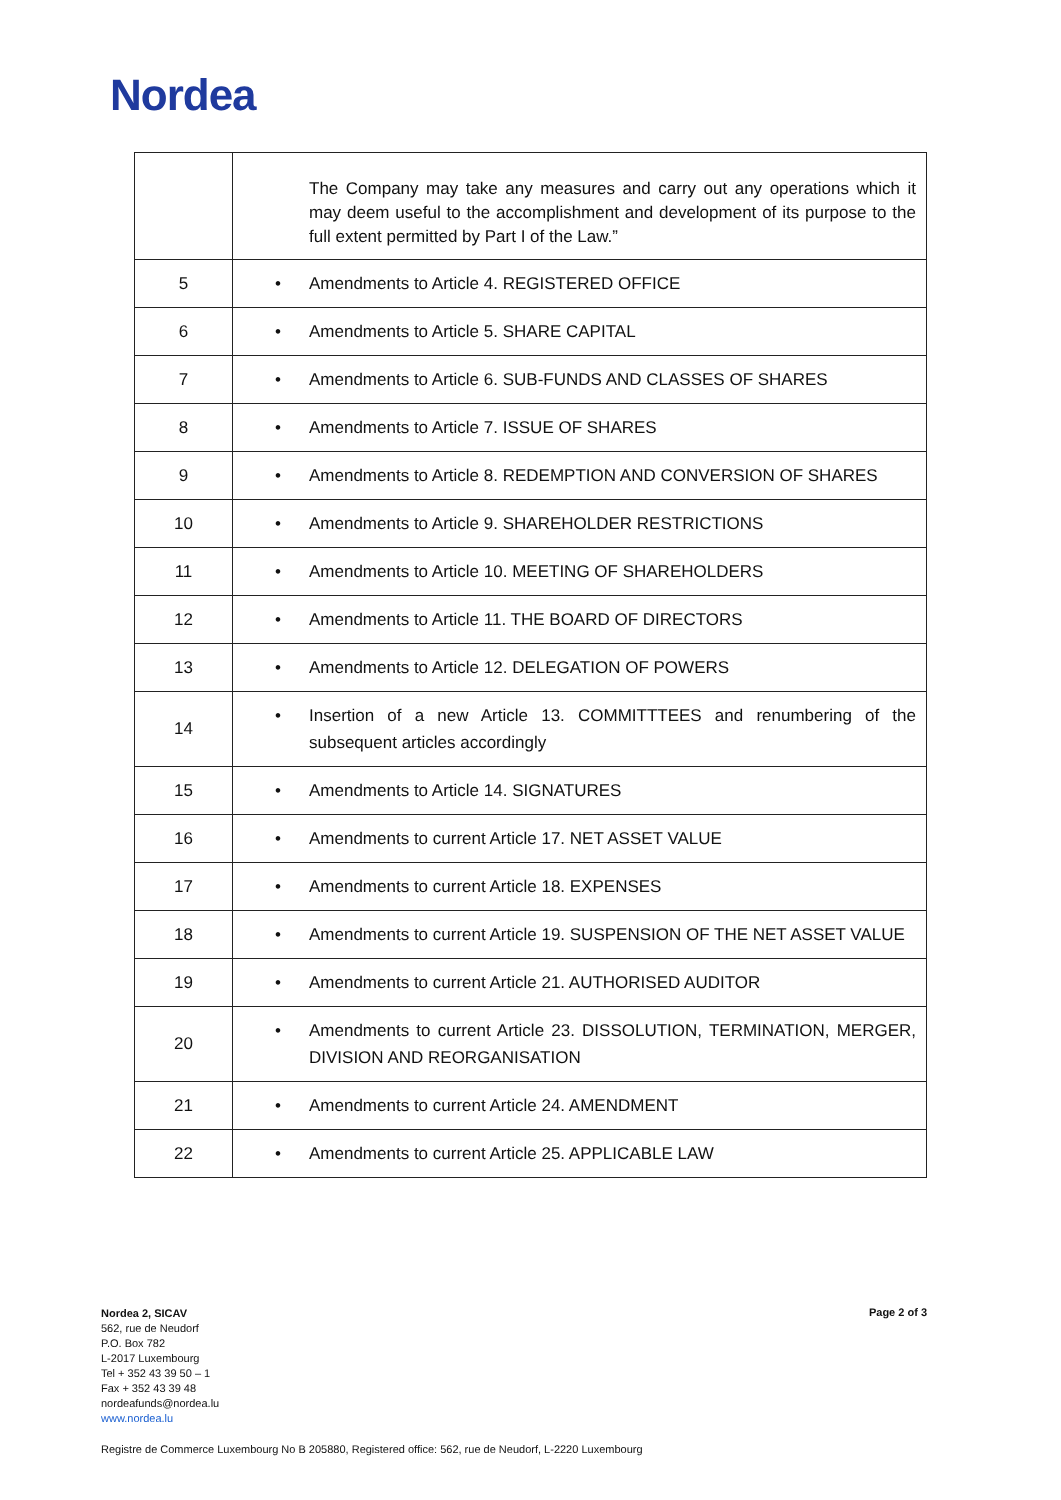Nordea
| | The Company may take any measures and carry out any operations which it may deem useful to the accomplishment and development of its purpose to the full extent permitted by Part I of the Law.” |
| 5 | • Amendments to Article 4. REGISTERED OFFICE |
| 6 | • Amendments to Article 5. SHARE CAPITAL |
| 7 | • Amendments to Article 6. SUB-FUNDS AND CLASSES OF SHARES |
| 8 | • Amendments to Article 7. ISSUE OF SHARES |
| 9 | • Amendments to Article 8. REDEMPTION AND CONVERSION OF SHARES |
| 10 | • Amendments to Article 9. SHAREHOLDER RESTRICTIONS |
| 11 | • Amendments to Article 10. MEETING OF SHAREHOLDERS |
| 12 | • Amendments to Article 11. THE BOARD OF DIRECTORS |
| 13 | • Amendments to Article 12. DELEGATION OF POWERS |
| 14 | • Insertion of a new Article 13. COMMITTTEES and renumbering of the subsequent articles accordingly |
| 15 | • Amendments to Article 14. SIGNATURES |
| 16 | • Amendments to current Article 17. NET ASSET VALUE |
| 17 | • Amendments to current Article 18. EXPENSES |
| 18 | • Amendments to current Article 19. SUSPENSION OF THE NET ASSET VALUE |
| 19 | • Amendments to current Article 21. AUTHORISED AUDITOR |
| 20 | • Amendments to current Article 23. DISSOLUTION, TERMINATION, MERGER, DIVISION AND REORGANISATION |
| 21 | • Amendments to current Article 24. AMENDMENT |
| 22 | • Amendments to current Article 25. APPLICABLE LAW |
Nordea 2, SICAV
562, rue de Neudorf
P.O. Box 782
L-2017 Luxembourg
Tel + 352 43 39 50 – 1
Fax + 352 43 39 48
nordeafunds@nordea.lu
www.nordea.lu
Page 2 of 3
Registre de Commerce Luxembourg No B 205880, Registered office: 562, rue de Neudorf, L-2220 Luxembourg